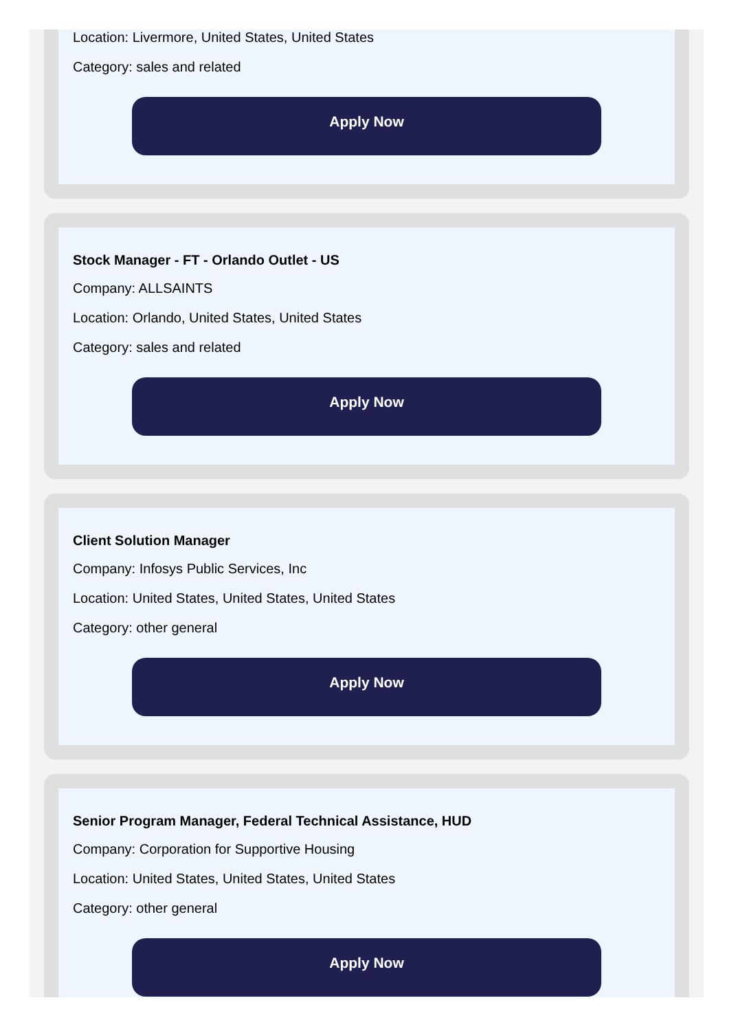Location: Livermore, United States, United States
Category: sales and related
Apply Now
Stock Manager - FT - Orlando Outlet - US
Company: ALLSAINTS
Location: Orlando, United States, United States
Category: sales and related
Apply Now
Client Solution Manager
Company: Infosys Public Services, Inc
Location: United States, United States, United States
Category: other general
Apply Now
Senior Program Manager, Federal Technical Assistance, HUD
Company: Corporation for Supportive Housing
Location: United States, United States, United States
Category: other general
Apply Now